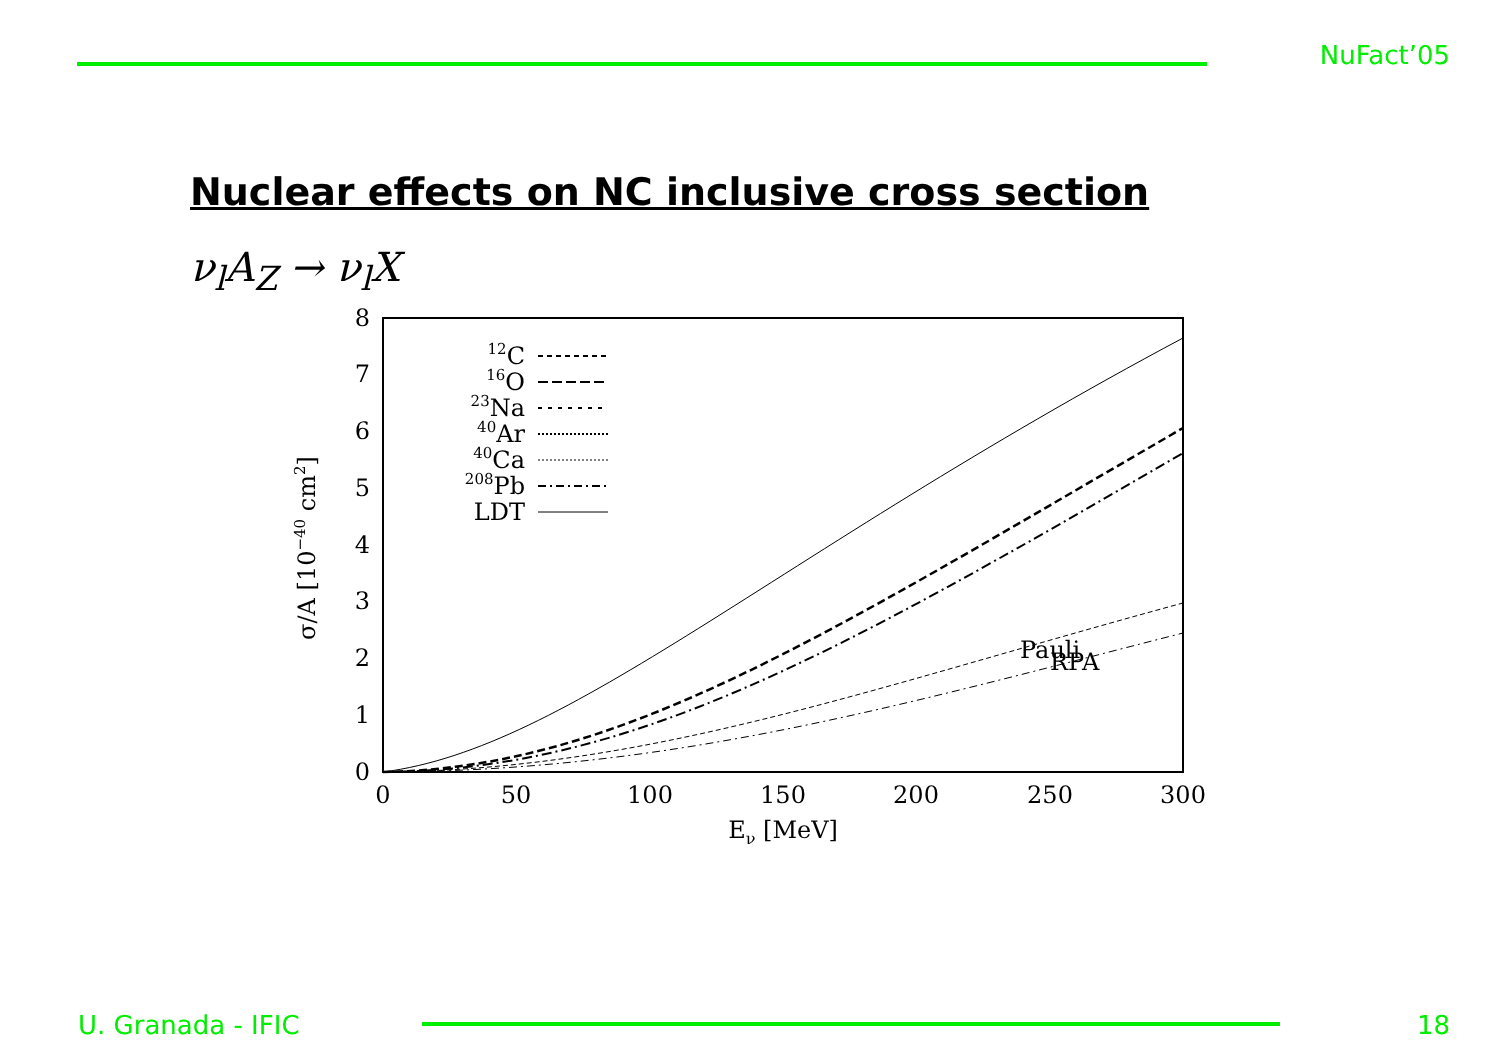NuFact’05
Nuclear effects on NC inclusive cross section
ν<sub>l</sub>A<sub>Z</sub> → ν<sub>l</sub>X
0
1
2
3
4
5
6
7
8
0
50
100
150
200
250
300
Eν [MeV]
σ/A [10−40 cm2]
Pauli
.
.
.
.
.
.
.
.
.
.
.
12C
16O
23Na
40Ar
40Ca
208Pb
LDT
.
.
.
.
.
.
.
.
.
.
RPA
U. Granada - IFIC 18